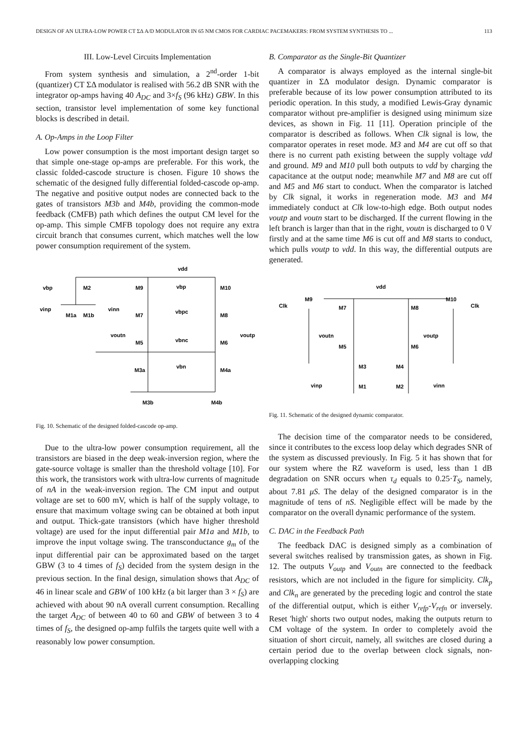DESIGN OF AN ULTRA-LOW POWER CT ΣΔ A/D MODULATOR IN 65 NM CMOS FOR CARDIAC PACEMAKERS: FROM SYSTEM SYNTHESIS TO ... 113
III. Low-Level Circuits Implementation
From system synthesis and simulation, a 2<sup>nd</sup>-order 1-bit (quantizer) CT ΣΔ modulator is realised with 56.2 dB SNR with the integrator op-amps having 40 A<sub>DC</sub> and 3×f<sub>S</sub> (96 kHz) GBW. In this section, transistor level implementation of some key functional blocks is described in detail.
A. Op-Amps in the Loop Filter
Low power consumption is the most important design target so that simple one-stage op-amps are preferable. For this work, the classic folded-cascode structure is chosen. Figure 10 shows the schematic of the designed fully differential folded-cascode op-amp. The negative and positive output nodes are connected back to the gates of transistors M3b and M4b, providing the common-mode feedback (CMFB) path which defines the output CM level for the op-amp. This simple CMFB topology does not require any extra circuit branch that consumes current, which matches well the low power consumption requirement of the system.
vdd
vbp
M2
M9
vbp
M10
vinp
M1a
M1b
vinn
M7
vbpc
M8
voutn
voutp
M5
vbnc
M6
M3a
vbn
M4a
M3b
M4b
Fig. 10. Schematic of the designed folded-cascode op-amp.
Due to the ultra-low power consumption requirement, all the transistors are biased in the deep weak-inversion region, where the gate-source voltage is smaller than the threshold voltage [10]. For this work, the transistors work with ultra-low currents of magnitude of nA in the weak-inversion region. The CM input and output voltage are set to 600 mV, which is half of the supply voltage, to ensure that maximum voltage swing can be obtained at both input and output. Thick-gate transistors (which have higher threshold voltage) are used for the input differential pair M1a and M1b, to improve the input voltage swing. The transconductance g<sub>m</sub> of the input differential pair can be approximated based on the target GBW (3 to 4 times of f<sub>S</sub>) decided from the system design in the previous section. In the final design, simulation shows that A<sub>DC</sub> of 46 in linear scale and GBW of 100 kHz (a bit larger than 3 × f<sub>S</sub>) are achieved with about 90 nA overall current consumption. Recalling the target A<sub>DC</sub> of between 40 to 60 and GBW of between 3 to 4 times of f<sub>S</sub>, the designed op-amp fulfils the targets quite well with a reasonably low power consumption.
B. Comparator as the Single-Bit Quantizer
A comparator is always employed as the internal single-bit quantizer in ΣΔ modulator design. Dynamic comparator is preferable because of its low power consumption attributed to its periodic operation. In this study, a modified Lewis-Gray dynamic comparator without pre-amplifier is designed using minimum size devices, as shown in Fig. 11 [11]. Operation principle of the comparator is described as follows. When Clk signal is low, the comparator operates in reset mode. M3 and M4 are cut off so that there is no current path existing between the supply voltage vdd and ground. M9 and M10 pull both outputs to vdd by charging the capacitance at the output node; meanwhile M7 and M8 are cut off and M5 and M6 start to conduct. When the comparator is latched by Clk signal, it works in regeneration mode. M3 and M4 immediately conduct at Clk low-to-high edge. Both output nodes voutp and voutn start to be discharged. If the current flowing in the left branch is larger than that in the right, voutn is discharged to 0 V firstly and at the same time M6 is cut off and M8 starts to conduct, which pulls voutp to vdd. In this way, the differential outputs are generated.
vdd
Clk
M9
M7
M8
M10
Clk
voutn
voutp
M5
M6
M3
M4
vinp
M1
M2
vinn
Fig. 11. Schematic of the designed dynamic comparator.
The decision time of the comparator needs to be considered, since it contributes to the excess loop delay which degrades SNR of the system as discussed previously. In Fig. 5 it has shown that for our system where the RZ waveform is used, less than 1 dB degradation on SNR occurs when τ<sub>d</sub> equals to 0.25·T<sub>S</sub>, namely, about 7.81 μS. The delay of the designed comparator is in the magnitude of tens of nS. Negligible effect will be made by the comparator on the overall dynamic performance of the system.
C. DAC in the Feedback Path
The feedback DAC is designed simply as a combination of several switches realised by transmission gates, as shown in Fig. 12. The outputs V<sub>outp</sub> and V<sub>outn</sub> are connected to the feedback resistors, which are not included in the figure for simplicity. Clk<sub>p</sub> and Clk<sub>n</sub> are generated by the preceding logic and control the state of the differential output, which is either V<sub>refp</sub>-V<sub>refn</sub> or inversely. Reset 'high' shorts two output nodes, making the outputs return to CM voltage of the system. In order to completely avoid the situation of short circuit, namely, all switches are closed during a certain period due to the overlap between clock signals, non-overlapping clocking